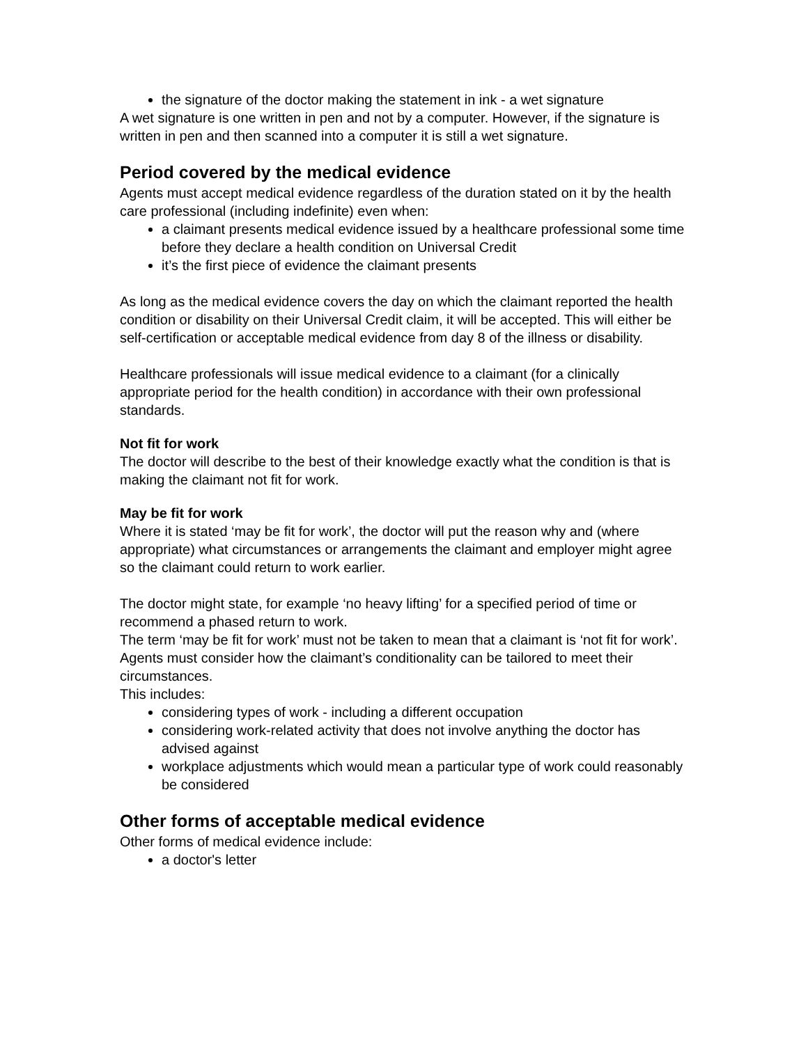the signature of the doctor making the statement in ink - a wet signature
A wet signature is one written in pen and not by a computer. However, if the signature is written in pen and then scanned into a computer it is still a wet signature.
Period covered by the medical evidence
Agents must accept medical evidence regardless of the duration stated on it by the health care professional (including indefinite) even when:
a claimant presents medical evidence issued by a healthcare professional some time before they declare a health condition on Universal Credit
it’s the first piece of evidence the claimant presents
As long as the medical evidence covers the day on which the claimant reported the health condition or disability on their Universal Credit claim, it will be accepted. This will either be self-certification or acceptable medical evidence from day 8 of the illness or disability.
Healthcare professionals will issue medical evidence to a claimant (for a clinically appropriate period for the health condition) in accordance with their own professional standards.
Not fit for work
The doctor will describe to the best of their knowledge exactly what the condition is that is making the claimant not fit for work.
May be fit for work
Where it is stated ‘may be fit for work’, the doctor will put the reason why and (where appropriate) what circumstances or arrangements the claimant and employer might agree so the claimant could return to work earlier.
The doctor might state, for example ‘no heavy lifting’ for a specified period of time or recommend a phased return to work.
The term ‘may be fit for work’ must not be taken to mean that a claimant is ‘not fit for work’. Agents must consider how the claimant’s conditionality can be tailored to meet their circumstances.
This includes:
considering types of work - including a different occupation
considering work-related activity that does not involve anything the doctor has advised against
workplace adjustments which would mean a particular type of work could reasonably be considered
Other forms of acceptable medical evidence
Other forms of medical evidence include:
a doctor's letter